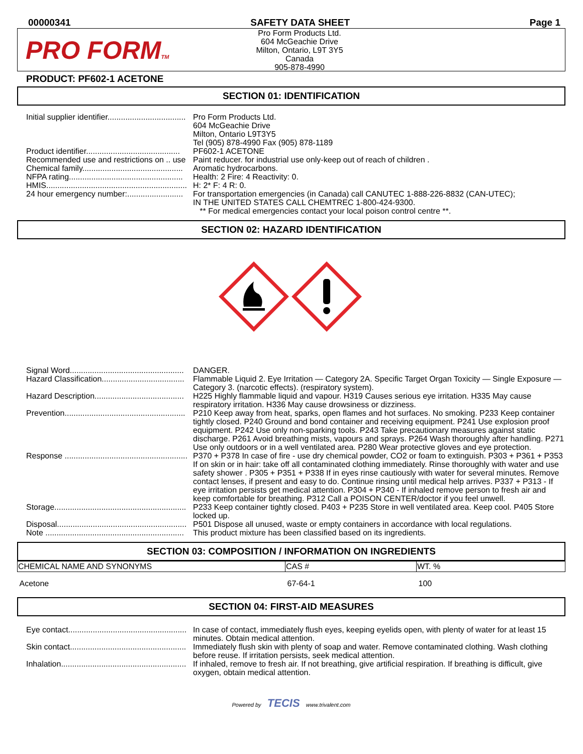00000341 SAFETY DATA SHEET Page 1
PRO FORMTM
Pro Form Products Ltd.
604 McGeachie Drive
Milton, Ontario, L9T 3Y5
Canada
905-878-4990
PRODUCT: PF602-1 ACETONE
SECTION 01: IDENTIFICATION
Initial supplier identifier................................... Pro Form Products Ltd.
604 McGeachie Drive
Milton, Ontario L9T3Y5
Tel (905) 878-4990 Fax (905) 878-1189
Product identifier.......................................... PF602-1 ACETONE
Recommended use and restrictions on .. use
Paint reducer. for industrial use only-keep out of reach of children .
Chemical family............................................. Aromatic hydrocarbons.
NFPA rating................................................... Health: 2 Fire: 4 Reactivity: 0.
HMIS............................................................... H: 2* F: 4 R: 0.
24 hour emergency number:......................... For transportation emergencies (in Canada) call CANUTEC 1-888-226-8832 (CAN-UTEC);
IN THE UNITED STATES CALL CHEMTREC 1-800-424-9300.
** For medical emergencies contact your local poison control centre **.
SECTION 02: HAZARD IDENTIFICATION
Signal Word................................................... DANGER.
Hazard Classification..................................... Flammable Liquid 2. Eye Irritation — Category 2A. Specific Target Organ Toxicity — Single Exposure — Category 3. (narcotic effects). (respiratory system).
Hazard Description........................................ H225 Highly flammable liquid and vapour. H319 Causes serious eye irritation. H335 May cause respiratory irritation. H336 May cause drowsiness or dizziness.
Prevention...................................................... P210 Keep away from heat, sparks, open flames and hot surfaces. No smoking. P233 Keep container tightly closed. P240 Ground and bond container and receiving equipment. P241 Use explosion proof equipment. P242 Use only non-sparking tools. P243 Take precautionary measures against static discharge. P261 Avoid breathing mists, vapours and sprays. P264 Wash thoroughly after handling. P271 Use only outdoors or in a well ventilated area. P280 Wear protective gloves and eye protection.
Response ....................................................... P370 + P378 In case of fire - use dry chemical powder, CO2 or foam to extinguish. P303 + P361 + P353 If on skin or in hair: take off all contaminated clothing immediately. Rinse thoroughly with water and use safety shower . P305 + P351 + P338 If in eyes rinse cautiously with water for several minutes. Remove contact lenses, if present and easy to do. Continue rinsing until medical help arrives. P337 + P313 - If eye irritation persists get medical attention. P304 + P340 - If inhaled remove person to fresh air and keep comfortable for breathing. P312 Call a POISON CENTER/doctor if you feel unwell.
Storage........................................................... P233 Keep container tightly closed. P403 + P235 Store in well ventilated area. Keep cool. P405 Store locked up.
Disposal.......................................................... P501 Dispose all unused, waste or empty containers in accordance with local regulations.
Note .............................................................. This product mixture has been classified based on its ingredients.
SECTION 03: COMPOSITION / INFORMATION ON INGREDIENTS
| CHEMICAL NAME AND SYNONYMS | CAS # | WT. % |
| --- | --- | --- |
| Acetone | 67-64-1 | 100 |
SECTION 04: FIRST-AID MEASURES
Eye contact..................................................... In case of contact, immediately flush eyes, keeping eyelids open, with plenty of water for at least 15 minutes. Obtain medical attention.
Skin contact.................................................... Immediately flush skin with plenty of soap and water. Remove contaminated clothing. Wash clothing before reuse. If irritation persists, seek medical attention.
Inhalation........................................................ If inhaled, remove to fresh air. If not breathing, give artificial respiration. If breathing is difficult, give oxygen, obtain medical attention.
Powered by TECIS www.trivalent.com